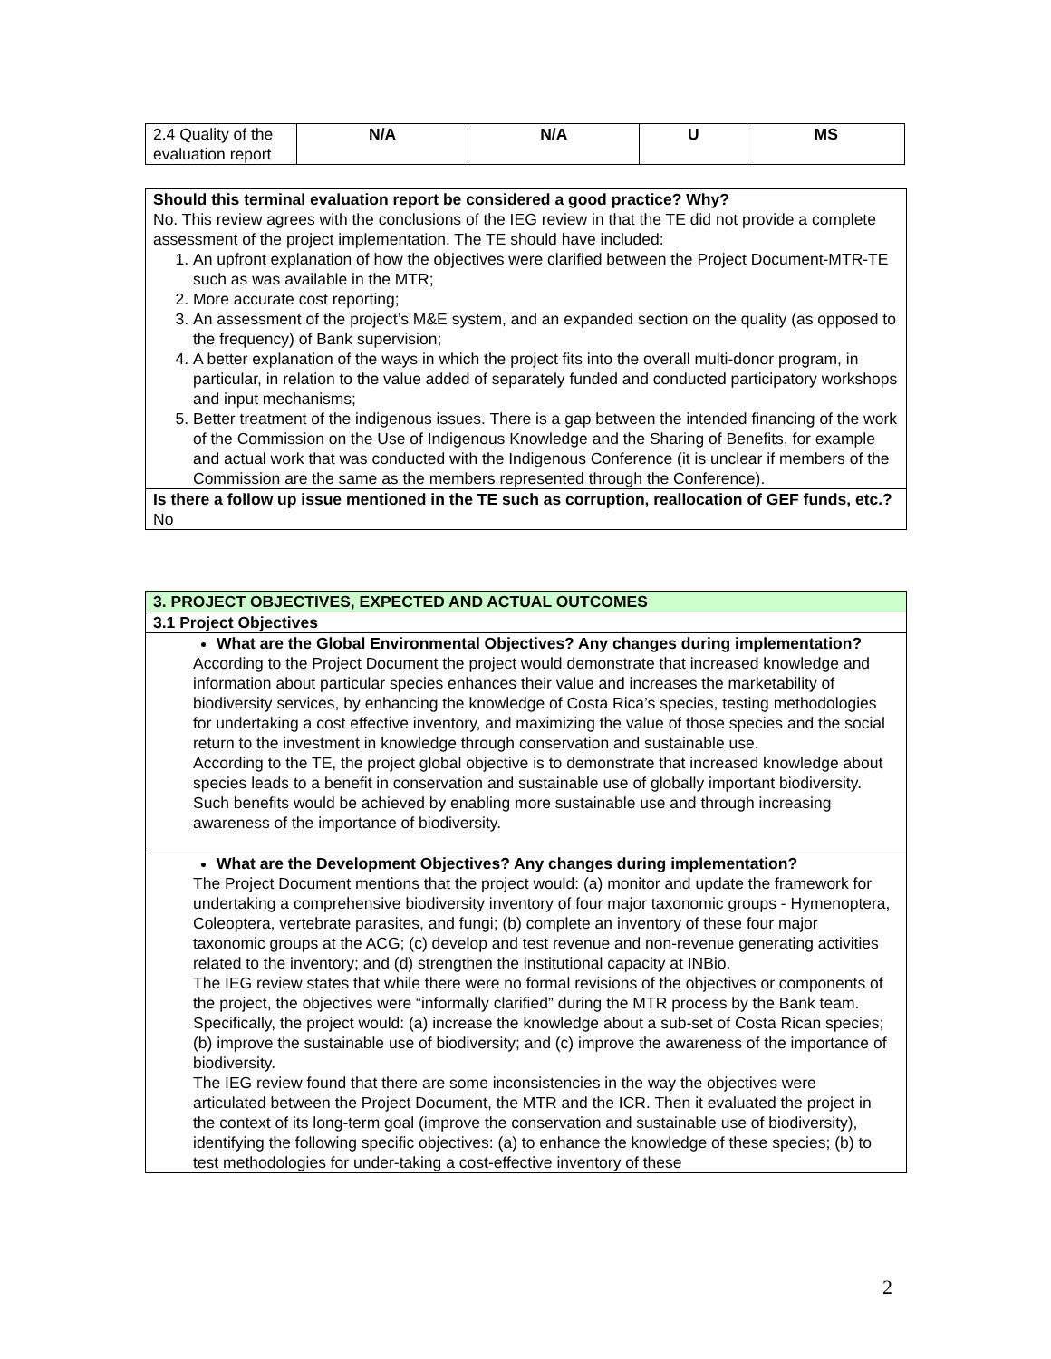| 2.4 Quality of the evaluation report | N/A | N/A | U | MS |
Should this terminal evaluation report be considered a good practice? Why?
No. This review agrees with the conclusions of the IEG review in that the TE did not provide a complete assessment of the project implementation. The TE should have included:
1. An upfront explanation of how the objectives were clarified between the Project Document-MTR-TE such as was available in the MTR;
2. More accurate cost reporting;
3. An assessment of the project’s M&E system, and an expanded section on the quality (as opposed to the frequency) of Bank supervision;
4. A better explanation of the ways in which the project fits into the overall multi-donor program, in particular, in relation to the value added of separately funded and conducted participatory workshops and input mechanisms;
5. Better treatment of the indigenous issues. There is a gap between the intended financing of the work of the Commission on the Use of Indigenous Knowledge and the Sharing of Benefits, for example and actual work that was conducted with the Indigenous Conference (it is unclear if members of the Commission are the same as the members represented through the Conference).
Is there a follow up issue mentioned in the TE such as corruption, reallocation of GEF funds, etc.?
No
3. PROJECT OBJECTIVES, EXPECTED AND ACTUAL OUTCOMES
3.1 Project Objectives
What are the Global Environmental Objectives? Any changes during implementation?
According to the Project Document the project would demonstrate that increased knowledge and information about particular species enhances their value and increases the marketability of biodiversity services, by enhancing the knowledge of Costa Rica’s species, testing methodologies for undertaking a cost effective inventory, and maximizing the value of those species and the social return to the investment in knowledge through conservation and sustainable use.
According to the TE, the project global objective is to demonstrate that increased knowledge about species leads to a benefit in conservation and sustainable use of globally important biodiversity. Such benefits would be achieved by enabling more sustainable use and through increasing awareness of the importance of biodiversity.
What are the Development Objectives? Any changes during implementation?
The Project Document mentions that the project would: (a) monitor and update the framework for undertaking a comprehensive biodiversity inventory of four major taxonomic groups - Hymenoptera, Coleoptera, vertebrate parasites, and fungi; (b) complete an inventory of these four major taxonomic groups at the ACG; (c) develop and test revenue and non-revenue generating activities related to the inventory; and (d) strengthen the institutional capacity at INBio.
The IEG review states that while there were no formal revisions of the objectives or components of the project, the objectives were “informally clarified” during the MTR process by the Bank team. Specifically, the project would: (a) increase the knowledge about a sub-set of Costa Rican species; (b) improve the sustainable use of biodiversity; and (c) improve the awareness of the importance of biodiversity.
The IEG review found that there are some inconsistencies in the way the objectives were articulated between the Project Document, the MTR and the ICR. Then it evaluated the project in the context of its long-term goal (improve the conservation and sustainable use of biodiversity), identifying the following specific objectives: (a) to enhance the knowledge of these species; (b) to test methodologies for under-taking a cost-effective inventory of these
2